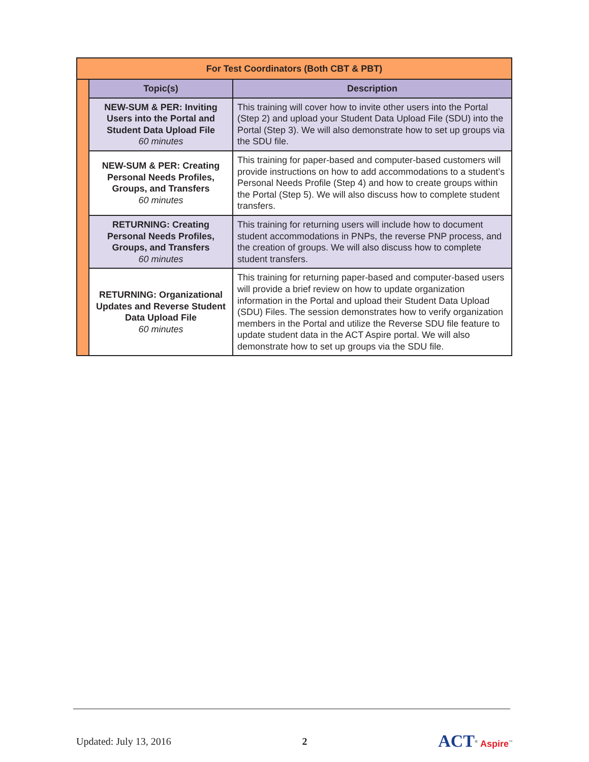| For Test Coordinators (Both CBT & PBT) | | |
| | Topic(s) | Description |
| | NEW-SUM & PER: Inviting Users into the Portal and Student Data Upload File 60 minutes | This training will cover how to invite other users into the Portal (Step 2) and upload your Student Data Upload File (SDU) into the Portal (Step 3). We will also demonstrate how to set up groups via the SDU file. |
| | NEW-SUM & PER: Creating Personal Needs Profiles, Groups, and Transfers 60 minutes | This training for paper-based and computer-based customers will provide instructions on how to add accommodations to a student’s Personal Needs Profile (Step 4) and how to create groups within the Portal (Step 5). We will also discuss how to complete student transfers. |
| | RETURNING: Creating Personal Needs Profiles, Groups, and Transfers 60 minutes | This training for returning users will include how to document student accommodations in PNPs, the reverse PNP process, and the creation of groups. We will also discuss how to complete student transfers. |
| | RETURNING: Organizational Updates and Reverse Student Data Upload File 60 minutes | This training for returning paper-based and computer-based users will provide a brief review on how to update organization information in the Portal and upload their Student Data Upload (SDU) Files. The session demonstrates how to verify organization members in the Portal and utilize the Reverse SDU file feature to update student data in the ACT Aspire portal. We will also demonstrate how to set up groups via the SDU file. |
Updated: July 13, 2016 2 ACT<sup>®</sup> Aspire<sup>™</sup>